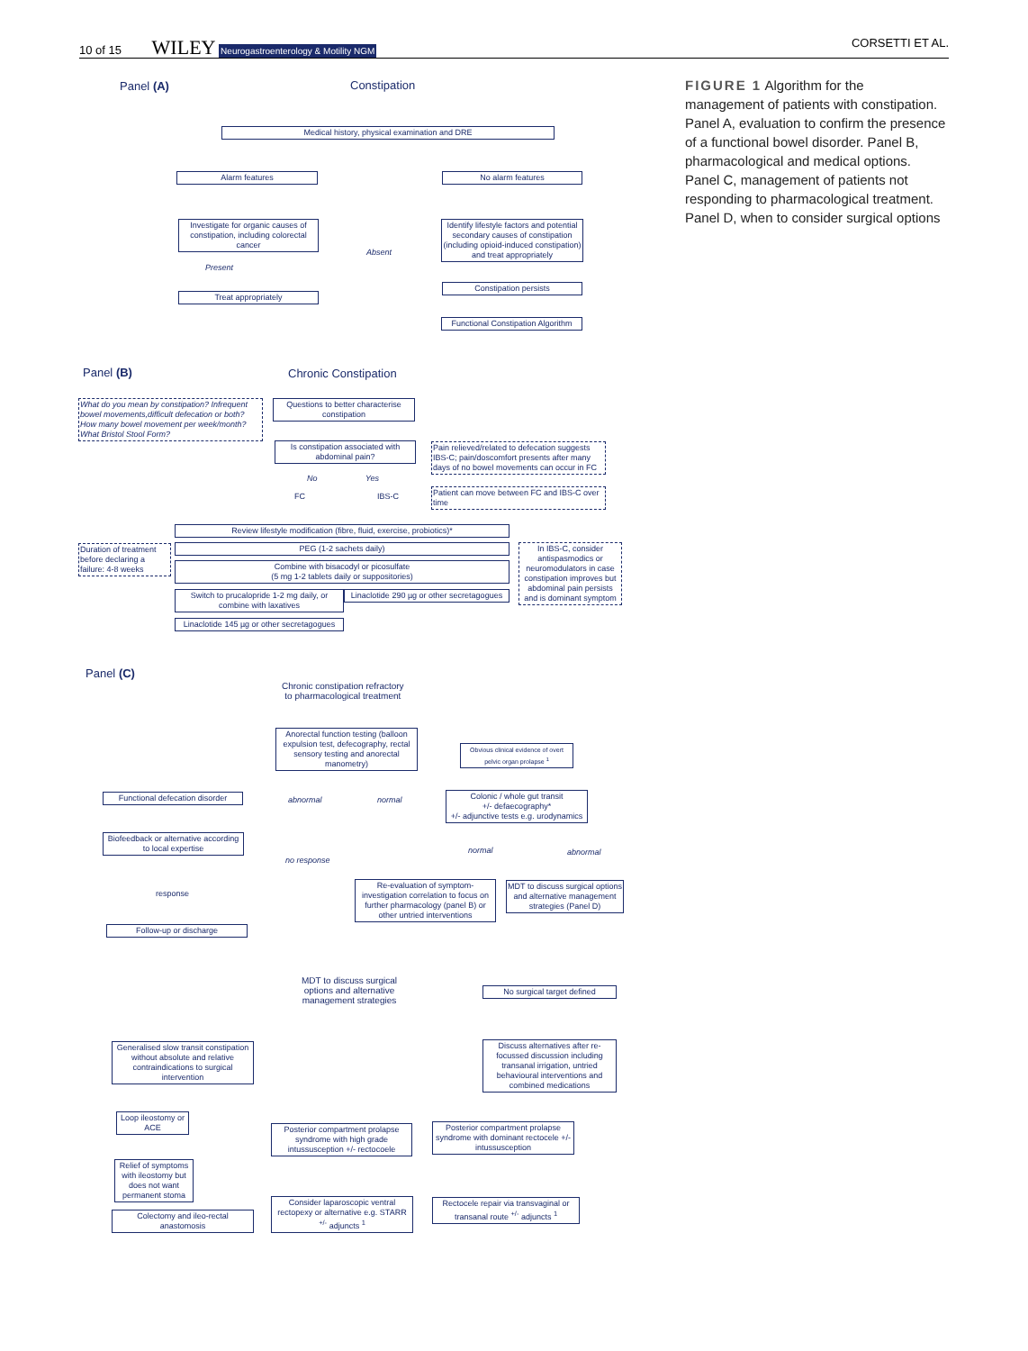10 of 15 WILEY Neurogastroenterology & Motility NGM CORSETTI ET AL.
FIGURE 1 Algorithm for the management of patients with constipation. Panel A, evaluation to confirm the presence of a functional bowel disorder. Panel B, pharmacological and medical options. Panel C, management of patients not responding to pharmacological treatment. Panel D, when to consider surgical options
Panel (A) Constipation
Medical history, physical examination and DRE
Alarm features No alarm features
Investigate for organic causes of constipation, including colorectal cancer
Absent
Identify lifestyle factors and potential secondary causes of constipation (including opioid-induced constipation) and treat appropriately
Present
Constipation persists
Treat appropriately
Functional Constipation Algorithm
Panel (B) Chronic Constipation
What do you mean by constipation? Infrequent bowel movements,difficult defecation or both? How many bowel movement per week/month? What Bristol Stool Form?
Questions to better characterise constipation
Is constipation associated with abdominal pain?
Pain relieved/related to defecation suggests IBS-C; pain/doscomfort presents after many days of no bowel movements can occur in FC
No Yes
FC IBS-C
Patient can move between FC and IBS-C over time
Review lifestyle modification (fibre, fluid, exercise, probiotics)*
Duration of treatment before declaring a failure: 4-8 weeks
PEG (1-2 sachets daily)
In IBS-C, consider antispasmodics or neuromodulators in case constipation improves but abdominal pain persists and is dominant symptom
Combine with bisacodyl or picosulfate
(5 mg 1-2 tablets daily or suppositories)
Switch to prucalopride 1-2 mg daily, or combine with laxatives
Linaclotide 290 µg or other secretagogues
Linaclotide 145 µg or other secretagogues
Panel (C)
Chronic constipation refractory
to pharmacological treatment
Anorectal function testing (balloon expulsion test, defecography, rectal sensory testing and anorectal manometry)
Obvious clinical evidence of overt pelvic organ prolapse <sup>1</sup>
Functional defecation disorder
abnormal normal
Colonic / whole gut transit
+/- defaecography*
+/- adjunctive tests e.g. urodynamics
Biofeedback or alternative according to local expertise
normal abnormal
no response
Re-evaluation of symptom-investigation correlation to focus on further pharmacology (panel B) or other untried interventions
MDT to discuss surgical options and alternative management strategies (Panel D)
response
Follow-up or discharge
MDT to discuss surgical
options and alternative
management strategies
No surgical target defined
Generalised slow transit constipation without absolute and relative contraindications to surgical intervention
Discuss alternatives after re-focussed discussion including transanal irrigation, untried behavioural interventions and combined medications
Loop ileostomy or ACE
Posterior compartment prolapse syndrome with high grade intussusception +/- rectocoele
Posterior compartment prolapse syndrome with dominant rectocele +/- intussusception
Relief of symptoms with ileostomy but does not want permanent stoma
Consider laparoscopic ventral rectopexy or alternative e.g. STARR <sup>+/-</sup> adjuncts <sup>1</sup>
Rectocele repair via transvaginal or transanal route <sup>+/-</sup> adjuncts <sup>1</sup>
Colectomy and ileo-rectal anastomosis